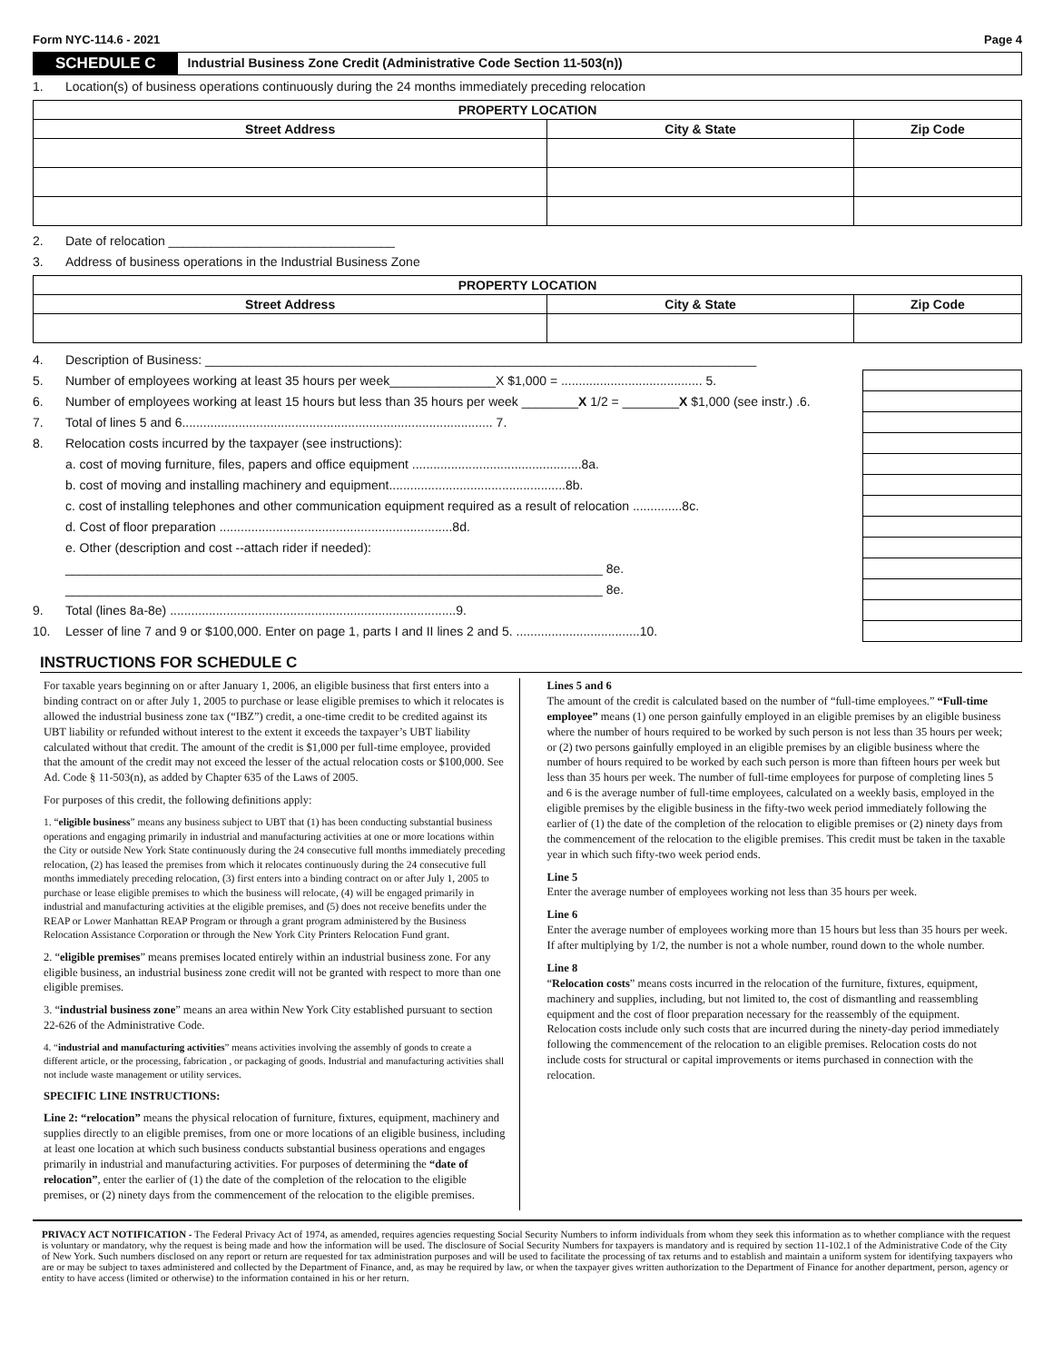Form NYC-114.6 - 2021 Page 4
SCHEDULE C Industrial Business Zone Credit (Administrative Code Section 11-503(n))
1. Location(s) of business operations continuously during the 24 months immediately preceding relocation
| PROPERTY LOCATION | | |
| --- | --- | --- |
| Street Address | City & State | Zip Code |
2. Date of relocation ________________________________
3. Address of business operations in the Industrial Business Zone
| PROPERTY LOCATION | | |
| --- | --- | --- |
| Street Address | City & State | Zip Code |
4. Description of Business: ______________________________________________________________________________
5. Number of employees working at least 35 hours per week_______________X $1,000 = ........................................ 5.
6. Number of employees working at least 15 hours but less than 35 hours per week ________X 1/2 = ________X $1,000 (see instr.) .6.
7. Total of lines 5 and 6........................................................................................ 7.
8. Relocation costs incurred by the taxpayer (see instructions):
a. cost of moving furniture, files, papers and office equipment ................................................8a.
b. cost of moving and installing machinery and equipment..................................................8b.
c. cost of installing telephones and other communication equipment required as a result of relocation ..............8c.
d. Cost of floor preparation ..................................................................8d.
e. Other (description and cost --attach rider if needed):
____________________________________________________________________________ 8e.
____________________________________________________________________________ 8e.
9. Total (lines 8a-8e) .................................................................................9.
10. Lesser of line 7 and 9 or $100,000. Enter on page 1, parts I and II lines 2 and 5. ...................................10.
INSTRUCTIONS FOR SCHEDULE C
For taxable years beginning on or after January 1, 2006, an eligible business that first enters into a binding contract on or after July 1, 2005 to purchase or lease eligible premises to which it relocates is allowed the industrial business zone tax (“IBZ”) credit, a one-time credit to be credited against its UBT liability or refunded without interest to the extent it exceeds the taxpayer’s UBT liability calculated without that credit. The amount of the credit is $1,000 per full-time employee, provided that the amount of the credit may not exceed the lesser of the actual relocation costs or $100,000. See Ad. Code § 11-503(n), as added by Chapter 635 of the Laws of 2005.
For purposes of this credit, the following definitions apply:
1. “eligible business” means any business subject to UBT that (1) has been conducting substantial business operations and engaging primarily in industrial and manufacturing activities at one or more locations within the City or outside New York State continuously during the 24 consecutive full months immediately preceding relocation, (2) has leased the premises from which it relocates continuously during the 24 consecutive full months immediately preceding relocation, (3) first enters into a binding contract on or after July 1, 2005 to purchase or lease eligible premises to which the business will relocate, (4) will be engaged primarily in industrial and manufacturing activities at the eligible premises, and (5) does not receive benefits under the REAP or Lower Manhattan REAP Program or through a grant program administered by the Business Relocation Assistance Corporation or through the New York City Printers Relocation Fund grant.
2. “eligible premises” means premises located entirely within an industrial business zone. For any eligible business, an industrial business zone credit will not be granted with respect to more than one eligible premises.
3. “industrial business zone” means an area within New York City established pursuant to section 22-626 of the Administrative Code.
4. “industrial and manufacturing activities” means activities involving the assembly of goods to create a different article, or the processing, fabrication , or packaging of goods. Industrial and manufacturing activities shall not include waste management or utility services.
SPECIFIC LINE INSTRUCTIONS:
Line 2: “relocation” means the physical relocation of furniture, fixtures, equipment, machinery and supplies directly to an eligible premises, from one or more locations of an eligible business, including at least one location at which such business conducts substantial business operations and engages primarily in industrial and manufacturing activities. For purposes of determining the “date of relocation”, enter the earlier of (1) the date of the completion of the relocation to the eligible premises, or (2) ninety days from the commencement of the relocation to the eligible premises.
Lines 5 and 6
The amount of the credit is calculated based on the number of “full-time employees.” “Full-time employee” means (1) one person gainfully employed in an eligible premises by an eligible business where the number of hours required to be worked by such person is not less than 35 hours per week; or (2) two persons gainfully employed in an eligible premises by an eligible business where the number of hours required to be worked by each such person is more than fifteen hours per week but less than 35 hours per week. The number of full-time employees for purpose of completing lines 5 and 6 is the average number of full-time employees, calculated on a weekly basis, employed in the eligible premises by the eligible business in the fifty-two week period immediately following the earlier of (1) the date of the completion of the relocation to eligible premises or (2) ninety days from the commencement of the relocation to the eligible premises. This credit must be taken in the taxable year in which such fifty-two week period ends.
Line 5
Enter the average number of employees working not less than 35 hours per week.
Line 6
Enter the average number of employees working more than 15 hours but less than 35 hours per week. If after multiplying by 1/2, the number is not a whole number, round down to the whole number.
Line 8
“Relocation costs” means costs incurred in the relocation of the furniture, fixtures, equipment, machinery and supplies, including, but not limited to, the cost of dismantling and reassembling equipment and the cost of floor preparation necessary for the reassembly of the equipment. Relocation costs include only such costs that are incurred during the ninety-day period immediately following the commencement of the relocation to an eligible premises. Relocation costs do not include costs for structural or capital improvements or items purchased in connection with the relocation.
PRIVACY ACT NOTIFICATION - The Federal Privacy Act of 1974, as amended, requires agencies requesting Social Security Numbers to inform individuals from whom they seek this information as to whether compliance with the request is voluntary or mandatory, why the request is being made and how the information will be used. The disclosure of Social Security Numbers for taxpayers is mandatory and is required by section 11-102.1 of the Administrative Code of the City of New York. Such numbers disclosed on any report or return are requested for tax administration purposes and will be used to facilitate the processing of tax returns and to establish and maintain a uniform system for identifying taxpayers who are or may be subject to taxes administered and collected by the Department of Finance, and, as may be required by law, or when the taxpayer gives written authorization to the Department of Finance for another department, person, agency or entity to have access (limited or otherwise) to the information contained in his or her return.